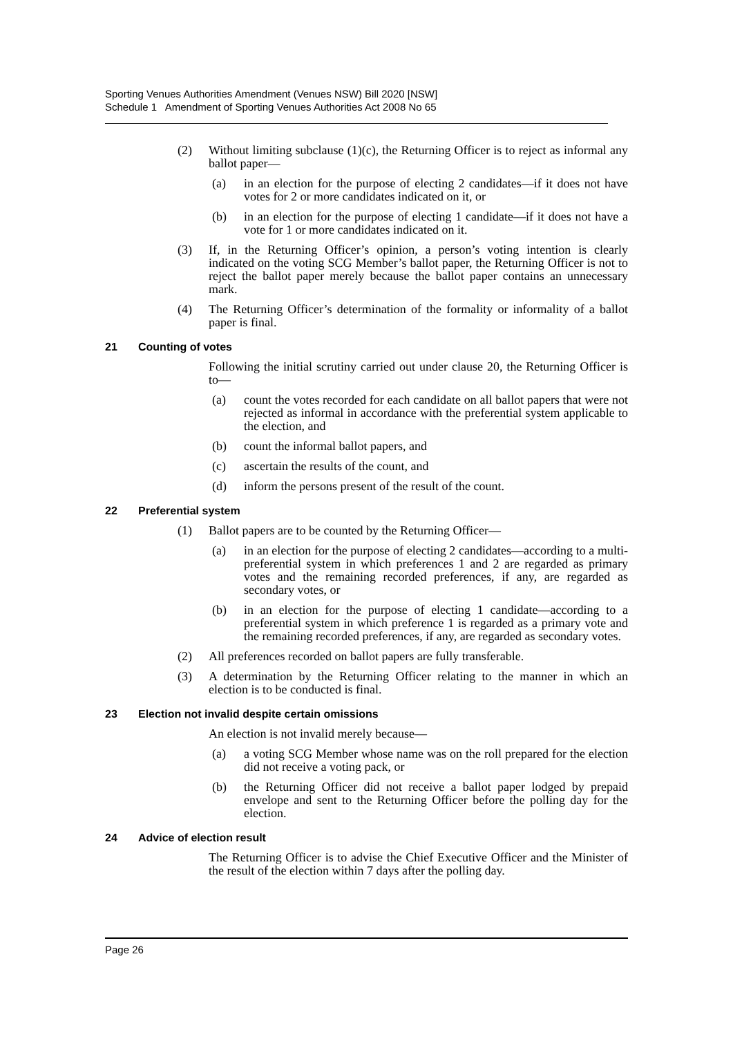Sporting Venues Authorities Amendment (Venues NSW) Bill 2020 [NSW]
Schedule 1 Amendment of Sporting Venues Authorities Act 2008 No 65
(2) Without limiting subclause (1)(c), the Returning Officer is to reject as informal any ballot paper—
(a) in an election for the purpose of electing 2 candidates—if it does not have votes for 2 or more candidates indicated on it, or
(b) in an election for the purpose of electing 1 candidate—if it does not have a vote for 1 or more candidates indicated on it.
(3) If, in the Returning Officer’s opinion, a person’s voting intention is clearly indicated on the voting SCG Member’s ballot paper, the Returning Officer is not to reject the ballot paper merely because the ballot paper contains an unnecessary mark.
(4) The Returning Officer’s determination of the formality or informality of a ballot paper is final.
21 Counting of votes
Following the initial scrutiny carried out under clause 20, the Returning Officer is to—
(a) count the votes recorded for each candidate on all ballot papers that were not rejected as informal in accordance with the preferential system applicable to the election, and
(b) count the informal ballot papers, and
(c) ascertain the results of the count, and
(d) inform the persons present of the result of the count.
22 Preferential system
(1) Ballot papers are to be counted by the Returning Officer—
(a) in an election for the purpose of electing 2 candidates—according to a multi-preferential system in which preferences 1 and 2 are regarded as primary votes and the remaining recorded preferences, if any, are regarded as secondary votes, or
(b) in an election for the purpose of electing 1 candidate—according to a preferential system in which preference 1 is regarded as a primary vote and the remaining recorded preferences, if any, are regarded as secondary votes.
(2) All preferences recorded on ballot papers are fully transferable.
(3) A determination by the Returning Officer relating to the manner in which an election is to be conducted is final.
23 Election not invalid despite certain omissions
An election is not invalid merely because—
(a) a voting SCG Member whose name was on the roll prepared for the election did not receive a voting pack, or
(b) the Returning Officer did not receive a ballot paper lodged by prepaid envelope and sent to the Returning Officer before the polling day for the election.
24 Advice of election result
The Returning Officer is to advise the Chief Executive Officer and the Minister of the result of the election within 7 days after the polling day.
Page 26